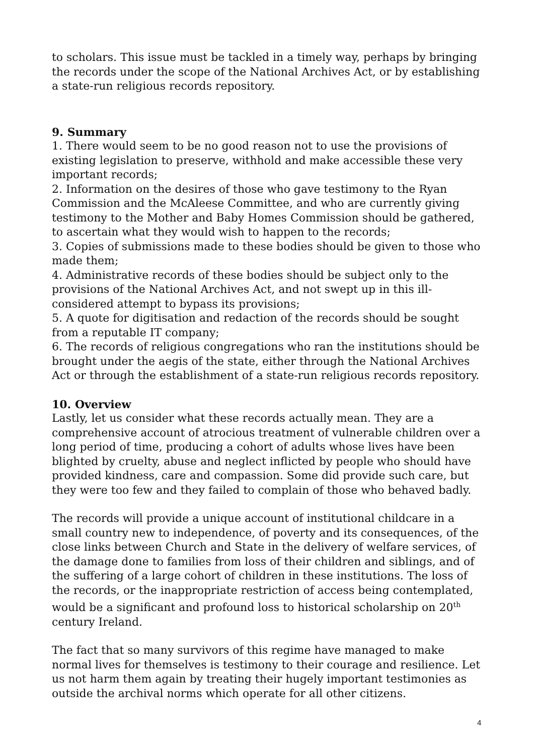to scholars. This issue must be tackled in a timely way, perhaps by bringing the records under the scope of the National Archives Act, or by establishing a state-run religious records repository.
9. Summary
1. There would seem to be no good reason not to use the provisions of existing legislation to preserve, withhold and make accessible these very important records;
2. Information on the desires of those who gave testimony to the Ryan Commission and the McAleese Committee, and who are currently giving testimony to the Mother and Baby Homes Commission should be gathered, to ascertain what they would wish to happen to the records;
3. Copies of submissions made to these bodies should be given to those who made them;
4. Administrative records of these bodies should be subject only to the provisions of the National Archives Act, and not swept up in this ill-considered attempt to bypass its provisions;
5. A quote for digitisation and redaction of the records should be sought from a reputable IT company;
6. The records of religious congregations who ran the institutions should be brought under the aegis of the state, either through the National Archives Act or through the establishment of a state-run religious records repository.
10. Overview
Lastly, let us consider what these records actually mean. They are a comprehensive account of atrocious treatment of vulnerable children over a long period of time, producing a cohort of adults whose lives have been blighted by cruelty, abuse and neglect inflicted by people who should have provided kindness, care and compassion. Some did provide such care, but they were too few and they failed to complain of those who behaved badly.
The records will provide a unique account of institutional childcare in a small country new to independence, of poverty and its consequences, of the close links between Church and State in the delivery of welfare services, of the damage done to families from loss of their children and siblings, and of the suffering of a large cohort of children in these institutions. The loss of the records, or the inappropriate restriction of access being contemplated, would be a significant and profound loss to historical scholarship on 20<sup>th</sup> century Ireland.
The fact that so many survivors of this regime have managed to make normal lives for themselves is testimony to their courage and resilience. Let us not harm them again by treating their hugely important testimonies as outside the archival norms which operate for all other citizens.
4